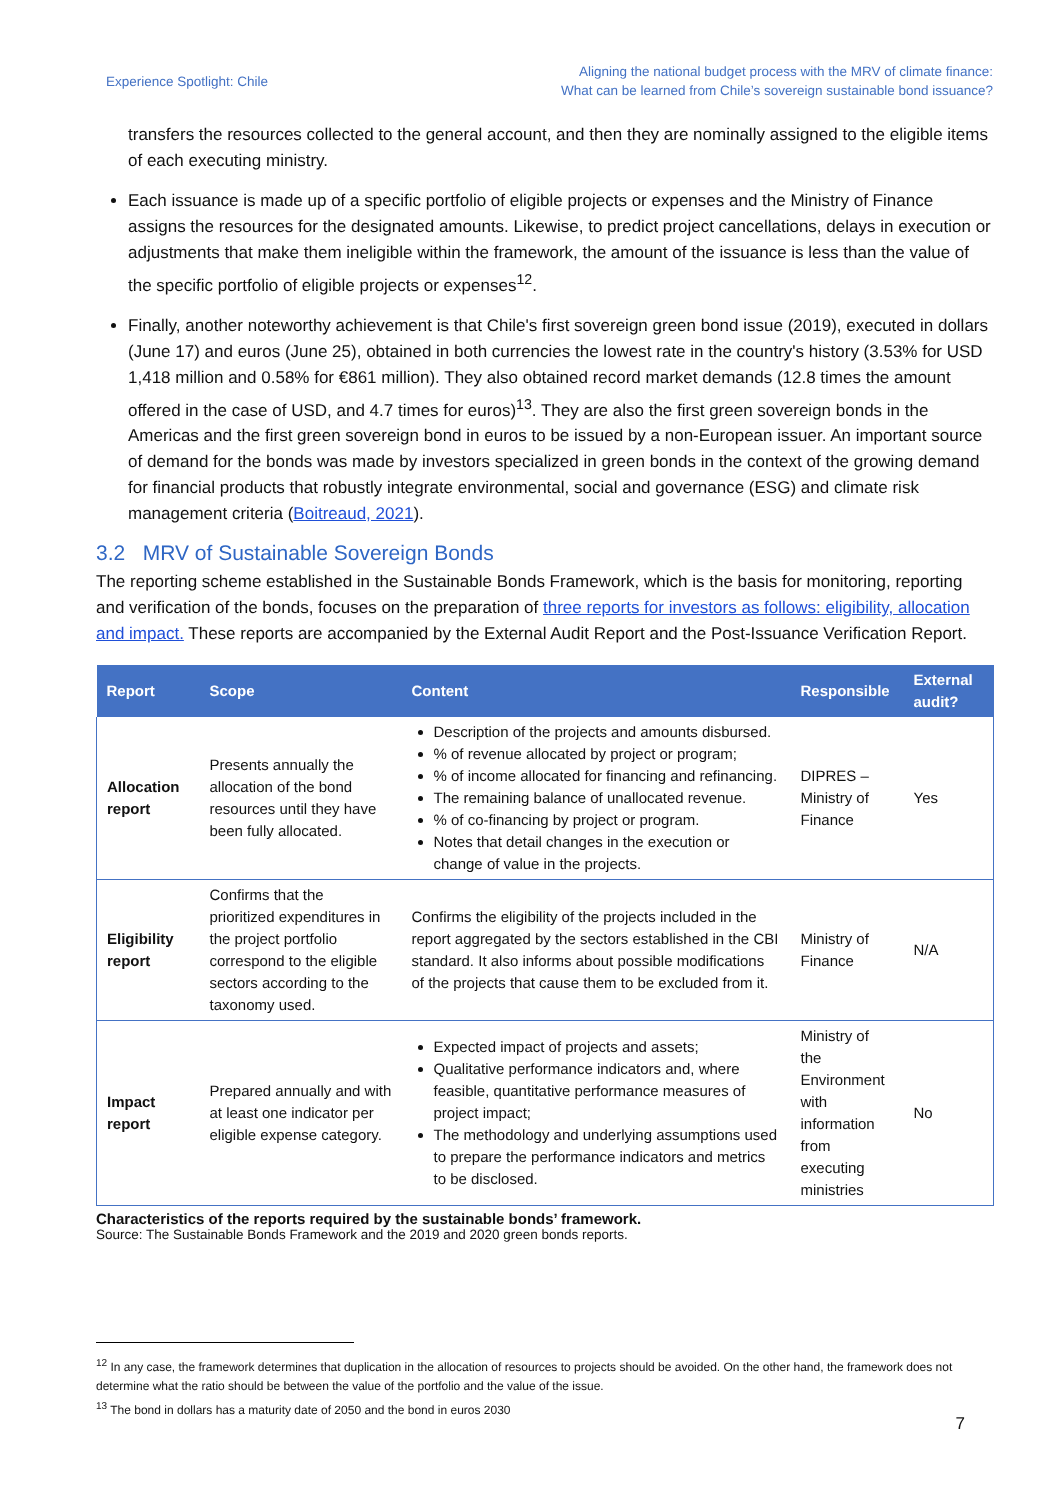Experience Spotlight: Chile
Aligning the national budget process with the MRV of climate finance:
What can be learned from Chile’s sovereign sustainable bond issuance?
transfers the resources collected to the general account, and then they are nominally assigned to the eligible items of each executing ministry.
Each issuance is made up of a specific portfolio of eligible projects or expenses and the Ministry of Finance assigns the resources for the designated amounts. Likewise, to predict project cancellations, delays in execution or adjustments that make them ineligible within the framework, the amount of the issuance is less than the value of the specific portfolio of eligible projects or expenses<sup>12</sup>.
Finally, another noteworthy achievement is that Chile's first sovereign green bond issue (2019), executed in dollars (June 17) and euros (June 25), obtained in both currencies the lowest rate in the country's history (3.53% for USD 1,418 million and 0.58% for €861 million). They also obtained record market demands (12.8 times the amount offered in the case of USD, and 4.7 times for euros)<sup>13</sup>. They are also the first green sovereign bonds in the Americas and the first green sovereign bond in euros to be issued by a non-European issuer. An important source of demand for the bonds was made by investors specialized in green bonds in the context of the growing demand for financial products that robustly integrate environmental, social and governance (ESG) and climate risk management criteria (Boitreaud, 2021).
3.2 MRV of Sustainable Sovereign Bonds
The reporting scheme established in the Sustainable Bonds Framework, which is the basis for monitoring, reporting and verification of the bonds, focuses on the preparation of three reports for investors as follows: eligibility, allocation and impact. These reports are accompanied by the External Audit Report and the Post-Issuance Verification Report.
| Report | Scope | Content | Responsible | External audit? |
| --- | --- | --- | --- | --- |
| Allocation report | Presents annually the allocation of the bond resources until they have been fully allocated. | Description of the projects and amounts disbursed. % of revenue allocated by project or program; % of income allocated for financing and refinancing. The remaining balance of unallocated revenue. % of co-financing by project or program. Notes that detail changes in the execution or change of value in the projects. | DIPRES – Ministry of Finance | Yes |
| Eligibility report | Confirms that the prioritized expenditures in the project portfolio correspond to the eligible sectors according to the taxonomy used. | Confirms the eligibility of the projects included in the report aggregated by the sectors established in the CBI standard. It also informs about possible modifications of the projects that cause them to be excluded from it. | Ministry of Finance | N/A |
| Impact report | Prepared annually and with at least one indicator per eligible expense category. | Expected impact of projects and assets; Qualitative performance indicators and, where feasible, quantitative performance measures of project impact; The methodology and underlying assumptions used to prepare the performance indicators and metrics to be disclosed. | Ministry of the Environment with information from executing ministries | No |
Characteristics of the reports required by the sustainable bonds’ framework.
Source: The Sustainable Bonds Framework and the 2019 and 2020 green bonds reports.
<sup>12</sup> In any case, the framework determines that duplication in the allocation of resources to projects should be avoided. On the other hand, the framework does not determine what the ratio should be between the value of the portfolio and the value of the issue.
<sup>13</sup> The bond in dollars has a maturity date of 2050 and the bond in euros 2030
7